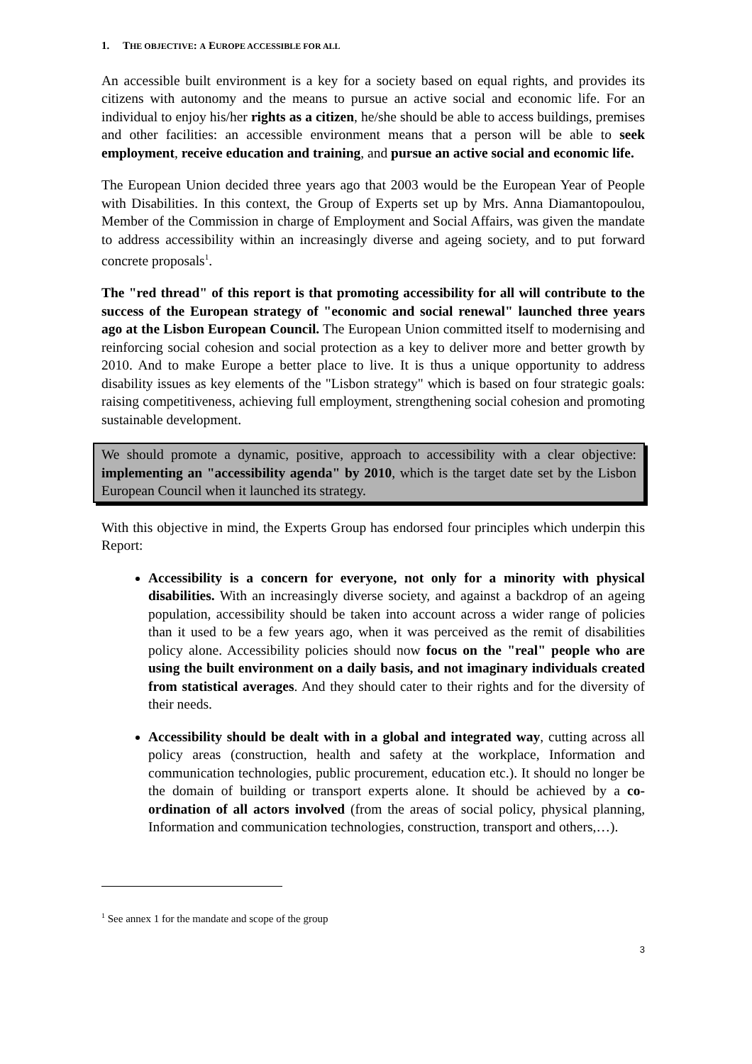1. THE OBJECTIVE: A EUROPE ACCESSIBLE FOR ALL
An accessible built environment is a key for a society based on equal rights, and provides its citizens with autonomy and the means to pursue an active social and economic life. For an individual to enjoy his/her rights as a citizen, he/she should be able to access buildings, premises and other facilities: an accessible environment means that a person will be able to seek employment, receive education and training, and pursue an active social and economic life.
The European Union decided three years ago that 2003 would be the European Year of People with Disabilities. In this context, the Group of Experts set up by Mrs. Anna Diamantopoulou, Member of the Commission in charge of Employment and Social Affairs, was given the mandate to address accessibility within an increasingly diverse and ageing society, and to put forward concrete proposals<sup>1</sup>.
The "red thread" of this report is that promoting accessibility for all will contribute to the success of the European strategy of "economic and social renewal" launched three years ago at the Lisbon European Council. The European Union committed itself to modernising and reinforcing social cohesion and social protection as a key to deliver more and better growth by 2010. And to make Europe a better place to live. It is thus a unique opportunity to address disability issues as key elements of the "Lisbon strategy" which is based on four strategic goals: raising competitiveness, achieving full employment, strengthening social cohesion and promoting sustainable development.
We should promote a dynamic, positive, approach to accessibility with a clear objective: implementing an "accessibility agenda" by 2010, which is the target date set by the Lisbon European Council when it launched its strategy.
With this objective in mind, the Experts Group has endorsed four principles which underpin this Report:
Accessibility is a concern for everyone, not only for a minority with physical disabilities. With an increasingly diverse society, and against a backdrop of an ageing population, accessibility should be taken into account across a wider range of policies than it used to be a few years ago, when it was perceived as the remit of disabilities policy alone. Accessibility policies should now focus on the "real" people who are using the built environment on a daily basis, and not imaginary individuals created from statistical averages. And they should cater to their rights and for the diversity of their needs.
Accessibility should be dealt with in a global and integrated way, cutting across all policy areas (construction, health and safety at the workplace, Information and communication technologies, public procurement, education etc.). It should no longer be the domain of building or transport experts alone. It should be achieved by a co-ordination of all actors involved (from the areas of social policy, physical planning, Information and communication technologies, construction, transport and others,…).
<sup>1</sup> See annex 1 for the mandate and scope of the group
3